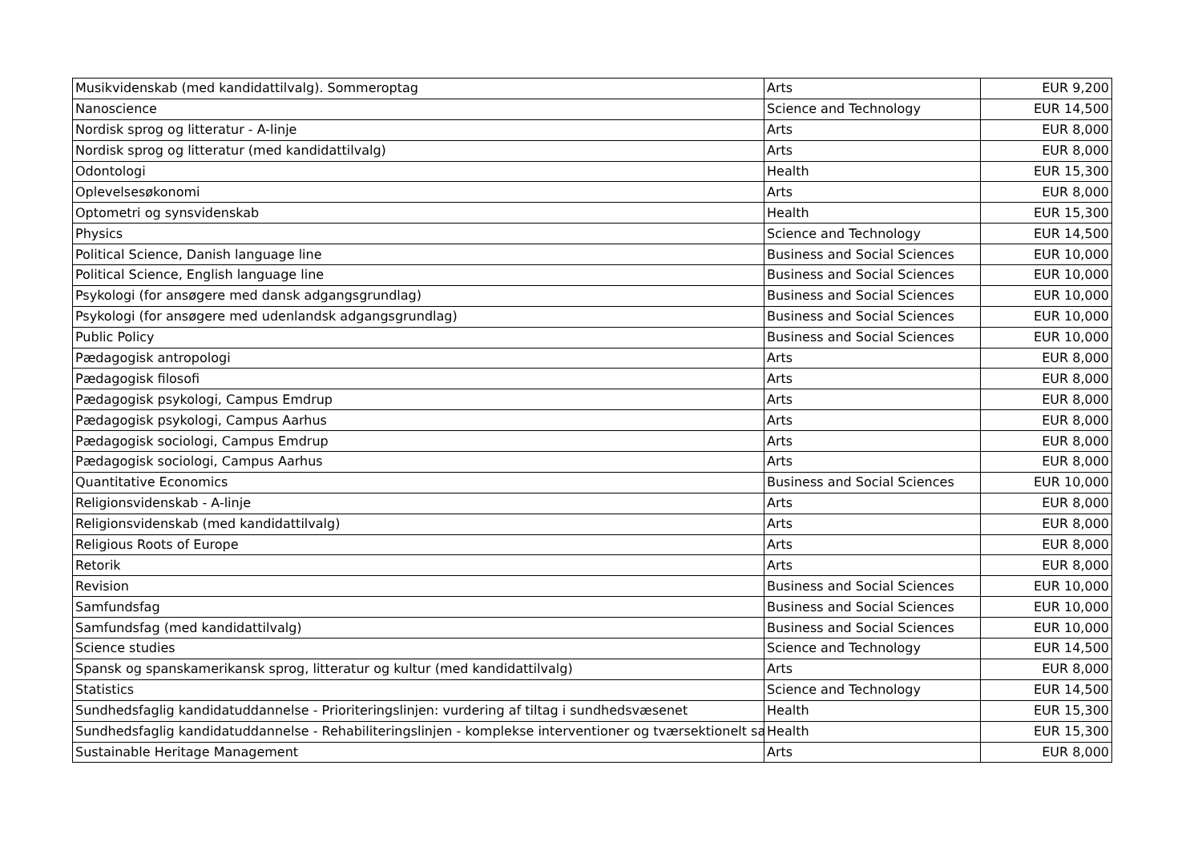| Musikvidenskab (med kandidattilvalg). Sommeroptag | Arts | EUR 9,200 |
| Nanoscience | Science and Technology | EUR 14,500 |
| Nordisk sprog og litteratur - A-linje | Arts | EUR 8,000 |
| Nordisk sprog og litteratur (med kandidattilvalg) | Arts | EUR 8,000 |
| Odontologi | Health | EUR 15,300 |
| Oplevelsesøkonomi | Arts | EUR 8,000 |
| Optometri og synsvidenskab | Health | EUR 15,300 |
| Physics | Science and Technology | EUR 14,500 |
| Political Science, Danish language line | Business and Social Sciences | EUR 10,000 |
| Political Science, English language line | Business and Social Sciences | EUR 10,000 |
| Psykologi (for ansøgere med dansk adgangsgrundlag) | Business and Social Sciences | EUR 10,000 |
| Psykologi (for ansøgere med udenlandsk adgangsgrundlag) | Business and Social Sciences | EUR 10,000 |
| Public Policy | Business and Social Sciences | EUR 10,000 |
| Pædagogisk antropologi | Arts | EUR 8,000 |
| Pædagogisk filosofi | Arts | EUR 8,000 |
| Pædagogisk psykologi, Campus Emdrup | Arts | EUR 8,000 |
| Pædagogisk psykologi, Campus Aarhus | Arts | EUR 8,000 |
| Pædagogisk sociologi, Campus Emdrup | Arts | EUR 8,000 |
| Pædagogisk sociologi, Campus Aarhus | Arts | EUR 8,000 |
| Quantitative Economics | Business and Social Sciences | EUR 10,000 |
| Religionsvidenskab - A-linje | Arts | EUR 8,000 |
| Religionsvidenskab (med kandidattilvalg) | Arts | EUR 8,000 |
| Religious Roots of Europe | Arts | EUR 8,000 |
| Retorik | Arts | EUR 8,000 |
| Revision | Business and Social Sciences | EUR 10,000 |
| Samfundsfag | Business and Social Sciences | EUR 10,000 |
| Samfundsfag (med kandidattilvalg) | Business and Social Sciences | EUR 10,000 |
| Science studies | Science and Technology | EUR 14,500 |
| Spansk og spanskamerikansk sprog, litteratur og kultur (med kandidattilvalg) | Arts | EUR 8,000 |
| Statistics | Science and Technology | EUR 14,500 |
| Sundhedsfaglig kandidatuddannelse - Prioriteringslinjen: vurdering af tiltag i sundhedsvæsenet | Health | EUR 15,300 |
| Sundhedsfaglig kandidatuddannelse - Rehabiliteringslinjen - komplekse interventioner og tværsektionelt sa | Health | EUR 15,300 |
| Sustainable Heritage Management | Arts | EUR 8,000 |